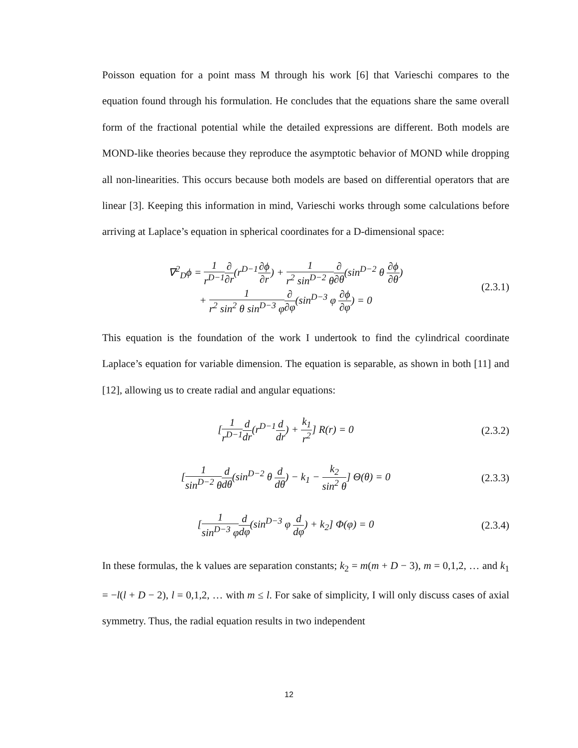Poisson equation for a point mass M through his work [6] that Varieschi compares to the equation found through his formulation. He concludes that the equations share the same overall form of the fractional potential while the detailed expressions are different. Both models are MOND-like theories because they reproduce the asymptotic behavior of MOND while dropping all non-linearities. This occurs because both models are based on differential operators that are linear [3]. Keeping this information in mind, Varieschi works through some calculations before arriving at Laplace’s equation in spherical coordinates for a D-dimensional space:
∇<sup>2</sup><sub>D</sub>ϕ = 1 r<sup>D−1</sup>∂ ∂r(r<sup>D−1</sup>∂ϕ ∂r) + 1 r<sup>2</sup> sin<sup>D−2</sup> θ∂ ∂θ(sin<sup>D−2</sup> θ ∂ϕ ∂θ)
+ 1 r<sup>2</sup> sin<sup>2</sup> θ sin<sup>D−3</sup> φ∂ ∂φ(sin<sup>D−3</sup> φ ∂ϕ ∂φ) = 0
(2.3.1)
This equation is the foundation of the work I undertook to find the cylindrical coordinate Laplace’s equation for variable dimension. The equation is separable, as shown in both [11] and [12], allowing us to create radial and angular equations:
[1 r<sup>D−1</sup> d dr(r<sup>D−1</sup>d dr) + k<sub>1</sub> r<sup>2</sup>] R(r) = 0
(2.3.2)
[1 sin<sup>D−2</sup> θ d dθ(sin<sup>D−2</sup> θ d dθ) − k<sub>1</sub> − k<sub>2</sub> sin<sup>2</sup> θ] Θ(θ) = 0
(2.3.3)
[1 sin<sup>D−3</sup> φ d dφ(sin<sup>D−3</sup> φ d dφ) + k<sub>2</sub>] Φ(φ) = 0
(2.3.4)
In these formulas, the k values are separation constants; k<sub>2</sub> = m(m + D − 3), m = 0,1,2, … and k<sub>1</sub> = −l(l + D − 2), l = 0,1,2, … with m ≤ l. For sake of simplicity, I will only discuss cases of axial symmetry. Thus, the radial equation results in two independent
12